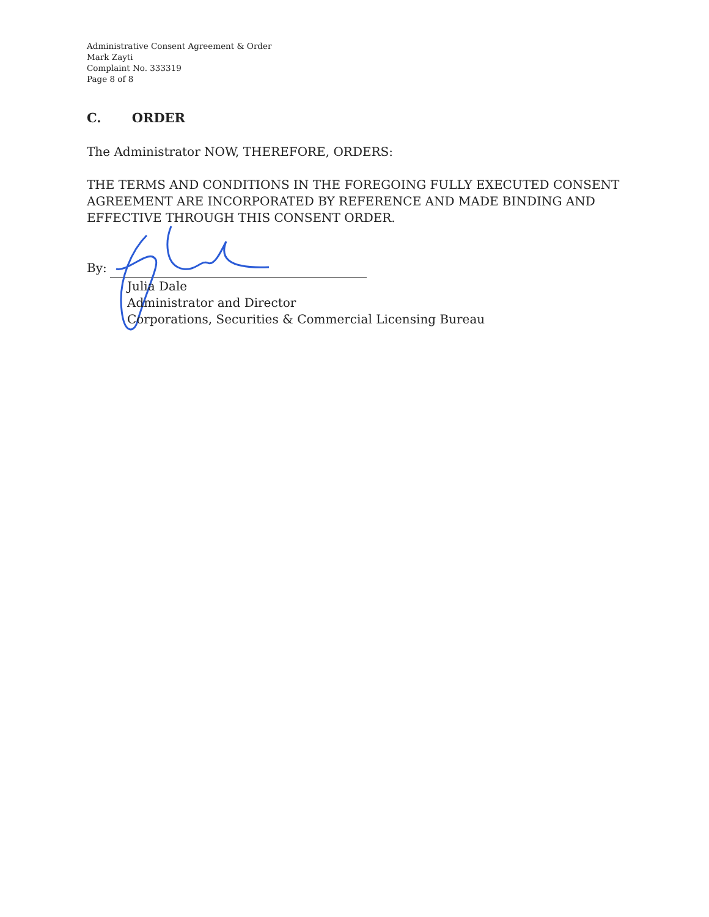Administrative Consent Agreement & Order
Mark Zayti
Complaint No. 333319
Page 8 of 8
C. ORDER
The Administrator NOW, THEREFORE, ORDERS:
THE TERMS AND CONDITIONS IN THE FOREGOING FULLY EXECUTED CONSENT AGREEMENT ARE INCORPORATED BY REFERENCE AND MADE BINDING AND EFFECTIVE THROUGH THIS CONSENT ORDER.
By:
Julia Dale
Administrator and Director
Corporations, Securities & Commercial Licensing Bureau